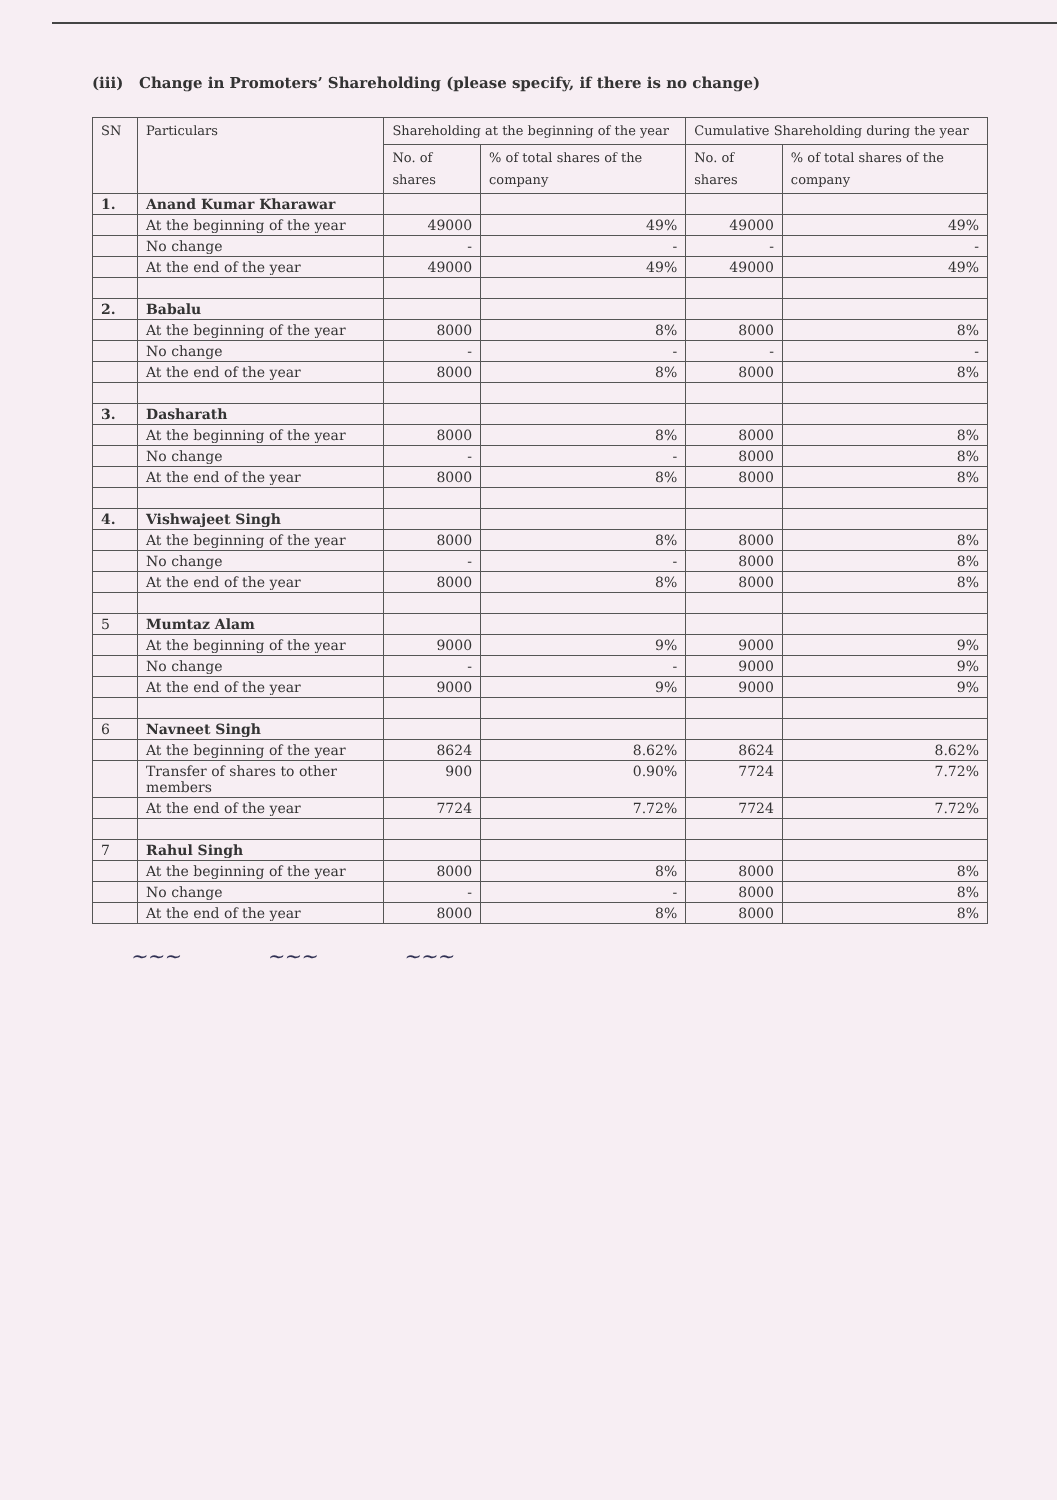(iii) Change in Promoters’ Shareholding (please specify, if there is no change)
| SN | Particulars | Shareholding at the beginning of the year | | Cumulative Shareholding during the year | |
| --- | --- | --- | --- | --- | --- |
| | | No. of shares | % of total shares of the company | No. of shares | % of total shares of the company |
| 1. | Anand Kumar Kharawar | | | | |
| | At the beginning of the year | 49000 | 49% | 49000 | 49% |
| | No change | - | - | - | - |
| | At the end of the year | 49000 | 49% | 49000 | 49% |
| 2. | Babalu | | | | |
| | At the beginning of the year | 8000 | 8% | 8000 | 8% |
| | No change | - | - | - | - |
| | At the end of the year | 8000 | 8% | 8000 | 8% |
| 3. | Dasharath | | | | |
| | At the beginning of the year | 8000 | 8% | 8000 | 8% |
| | No change | - | - | 8000 | 8% |
| | At the end of the year | 8000 | 8% | 8000 | 8% |
| 4. | Vishwajeet Singh | | | | |
| | At the beginning of the year | 8000 | 8% | 8000 | 8% |
| | No change | - | - | 8000 | 8% |
| | At the end of the year | 8000 | 8% | 8000 | 8% |
| 5 | Mumtaz Alam | | | | |
| | At the beginning of the year | 9000 | 9% | 9000 | 9% |
| | No change | - | - | 9000 | 9% |
| | At the end of the year | 9000 | 9% | 9000 | 9% |
| 6 | Navneet Singh | | | | |
| | At the beginning of the year | 8624 | 8.62% | 8624 | 8.62% |
| | Transfer of shares to other members | 900 | 0.90% | 7724 | 7.72% |
| | At the end of the year | 7724 | 7.72% | 7724 | 7.72% |
| 7 | Rahul Singh | | | | |
| | At the beginning of the year | 8000 | 8% | 8000 | 8% |
| | No change | - | - | 8000 | 8% |
| | At the end of the year | 8000 | 8% | 8000 | 8% |
~~~ ~~~ ~~~